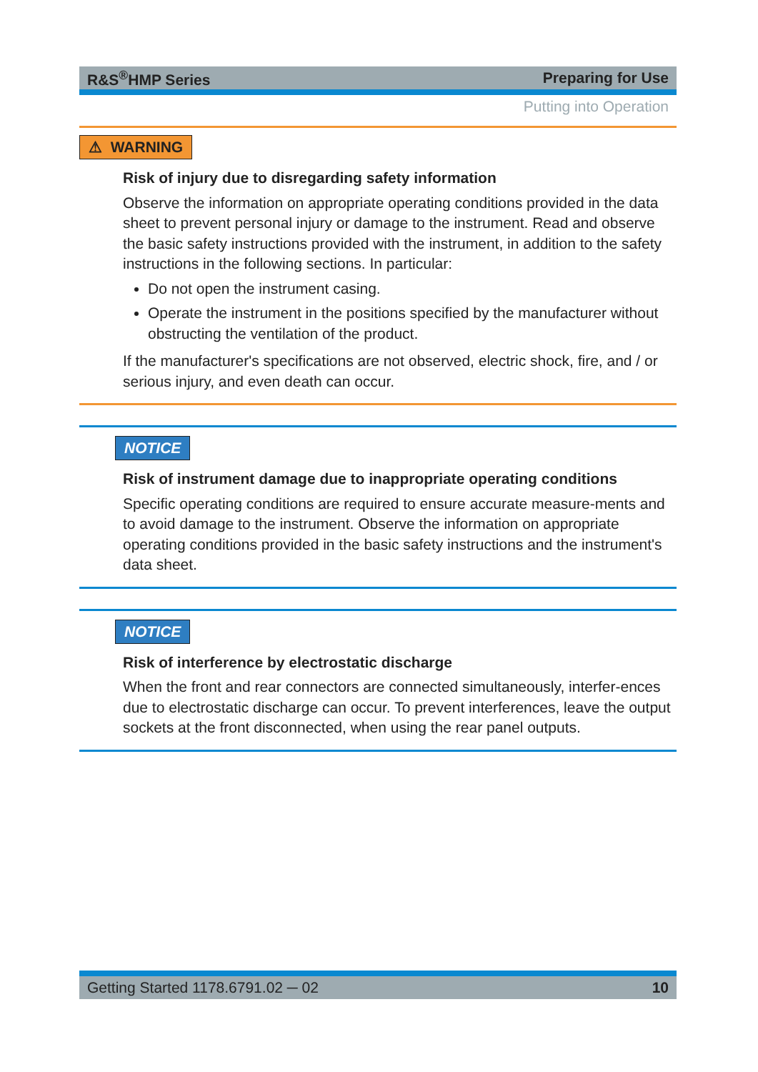R&S<sup>®</sup>HMP Series Preparing for Use
Putting into Operation
⚠ WARNING
Risk of injury due to disregarding safety information
Observe the information on appropriate operating conditions provided in the data sheet to prevent personal injury or damage to the instrument. Read and observe the basic safety instructions provided with the instrument, in addition to the safety instructions in the following sections. In particular:
Do not open the instrument casing.
Operate the instrument in the positions specified by the manufacturer without obstructing the ventilation of the product.
If the manufacturer's specifications are not observed, electric shock, fire, and / or serious injury, and even death can occur.
NOTICE
Risk of instrument damage due to inappropriate operating conditions
Specific operating conditions are required to ensure accurate measure-ments and to avoid damage to the instrument. Observe the information on appropriate operating conditions provided in the basic safety instructions and the instrument's data sheet.
NOTICE
Risk of interference by electrostatic discharge
When the front and rear connectors are connected simultaneously, interfer-ences due to electrostatic discharge can occur. To prevent interferences, leave the output sockets at the front disconnected, when using the rear panel outputs.
Getting Started 1178.6791.02 ─ 02 10